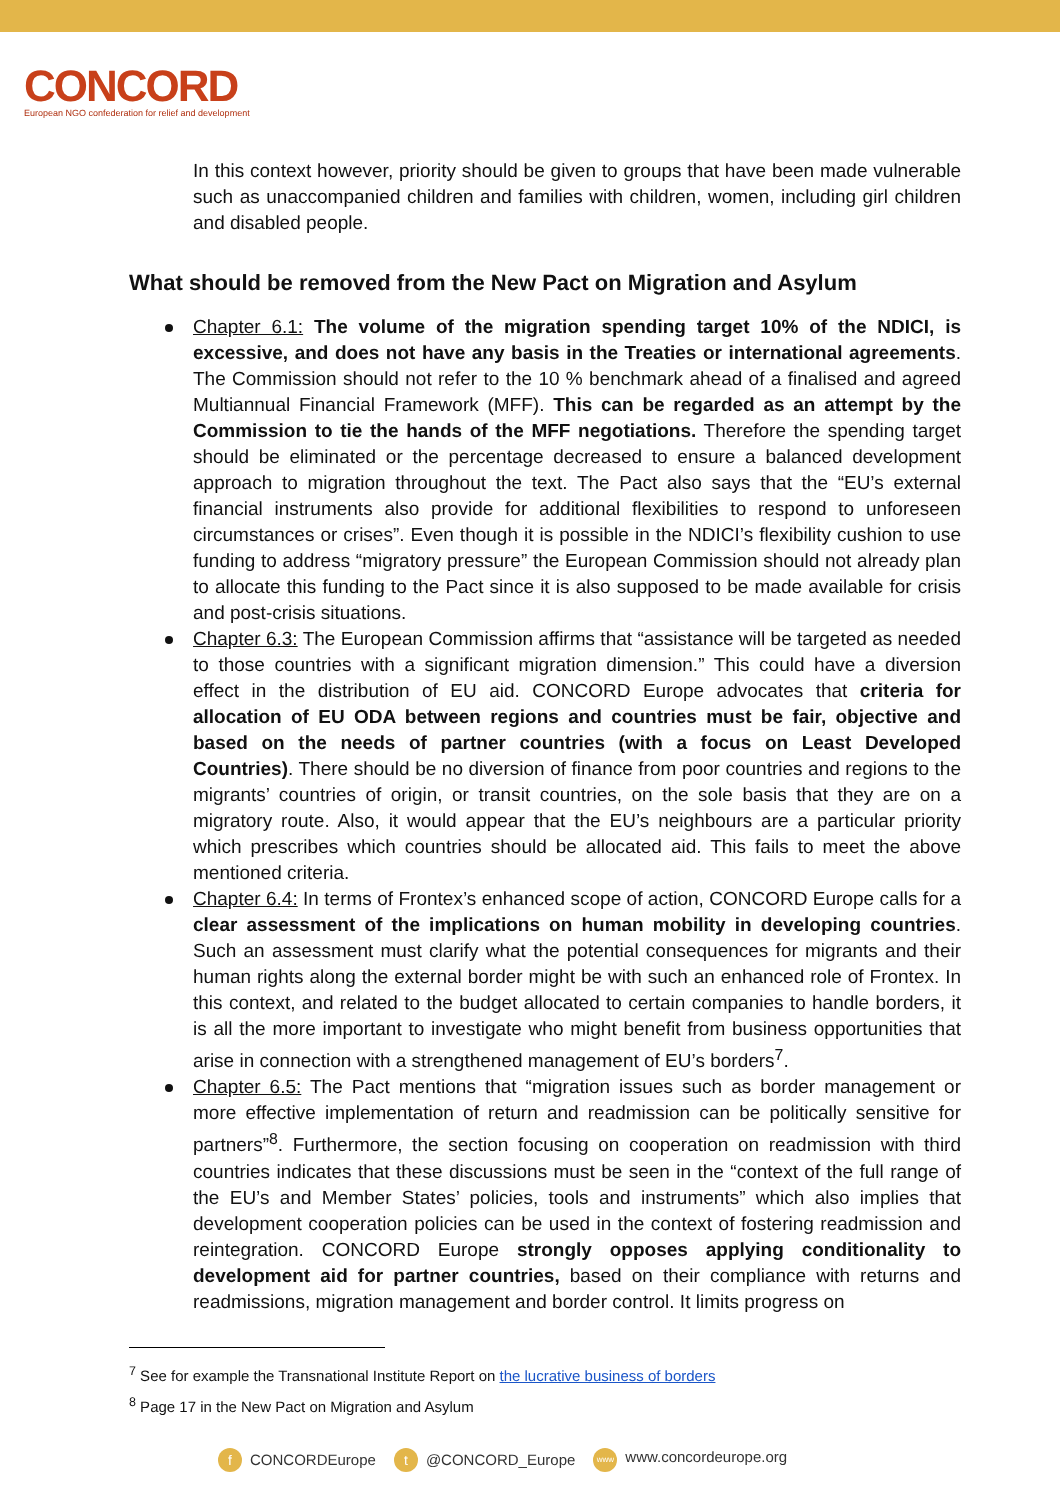CONCORD
European NGO confederation for relief and development
In this context however, priority should be given to groups that have been made vulnerable such as unaccompanied children and families with children, women, including girl children and disabled people.
What should be removed from the New Pact on Migration and Asylum
Chapter 6.1: The volume of the migration spending target 10% of the NDICI, is excessive, and does not have any basis in the Treaties or international agreements. The Commission should not refer to the 10 % benchmark ahead of a finalised and agreed Multiannual Financial Framework (MFF). This can be regarded as an attempt by the Commission to tie the hands of the MFF negotiations. Therefore the spending target should be eliminated or the percentage decreased to ensure a balanced development approach to migration throughout the text. The Pact also says that the “EU’s external financial instruments also provide for additional flexibilities to respond to unforeseen circumstances or crises”. Even though it is possible in the NDICI’s flexibility cushion to use funding to address “migratory pressure” the European Commission should not already plan to allocate this funding to the Pact since it is also supposed to be made available for crisis and post-crisis situations.
Chapter 6.3: The European Commission affirms that “assistance will be targeted as needed to those countries with a significant migration dimension.” This could have a diversion effect in the distribution of EU aid. CONCORD Europe advocates that criteria for allocation of EU ODA between regions and countries must be fair, objective and based on the needs of partner countries (with a focus on Least Developed Countries). There should be no diversion of finance from poor countries and regions to the migrants’ countries of origin, or transit countries, on the sole basis that they are on a migratory route. Also, it would appear that the EU’s neighbours are a particular priority which prescribes which countries should be allocated aid. This fails to meet the above mentioned criteria.
Chapter 6.4: In terms of Frontex’s enhanced scope of action, CONCORD Europe calls for a clear assessment of the implications on human mobility in developing countries. Such an assessment must clarify what the potential consequences for migrants and their human rights along the external border might be with such an enhanced role of Frontex. In this context, and related to the budget allocated to certain companies to handle borders, it is all the more important to investigate who might benefit from business opportunities that arise in connection with a strengthened management of EU’s borders<sup>7</sup>.
Chapter 6.5: The Pact mentions that “migration issues such as border management or more effective implementation of return and readmission can be politically sensitive for partners”<sup>8</sup>. Furthermore, the section focusing on cooperation on readmission with third countries indicates that these discussions must be seen in the “context of the full range of the EU’s and Member States’ policies, tools and instruments” which also implies that development cooperation policies can be used in the context of fostering readmission and reintegration. CONCORD Europe strongly opposes applying conditionality to development aid for partner countries, based on their compliance with returns and readmissions, migration management and border control. It limits progress on
<sup>7</sup> See for example the Transnational Institute Report on the lucrative business of borders
<sup>8</sup> Page 17 in the New Pact on Migration and Asylum
f CONCORDEurope t @CONCORD_Europe www www.concordeurope.org